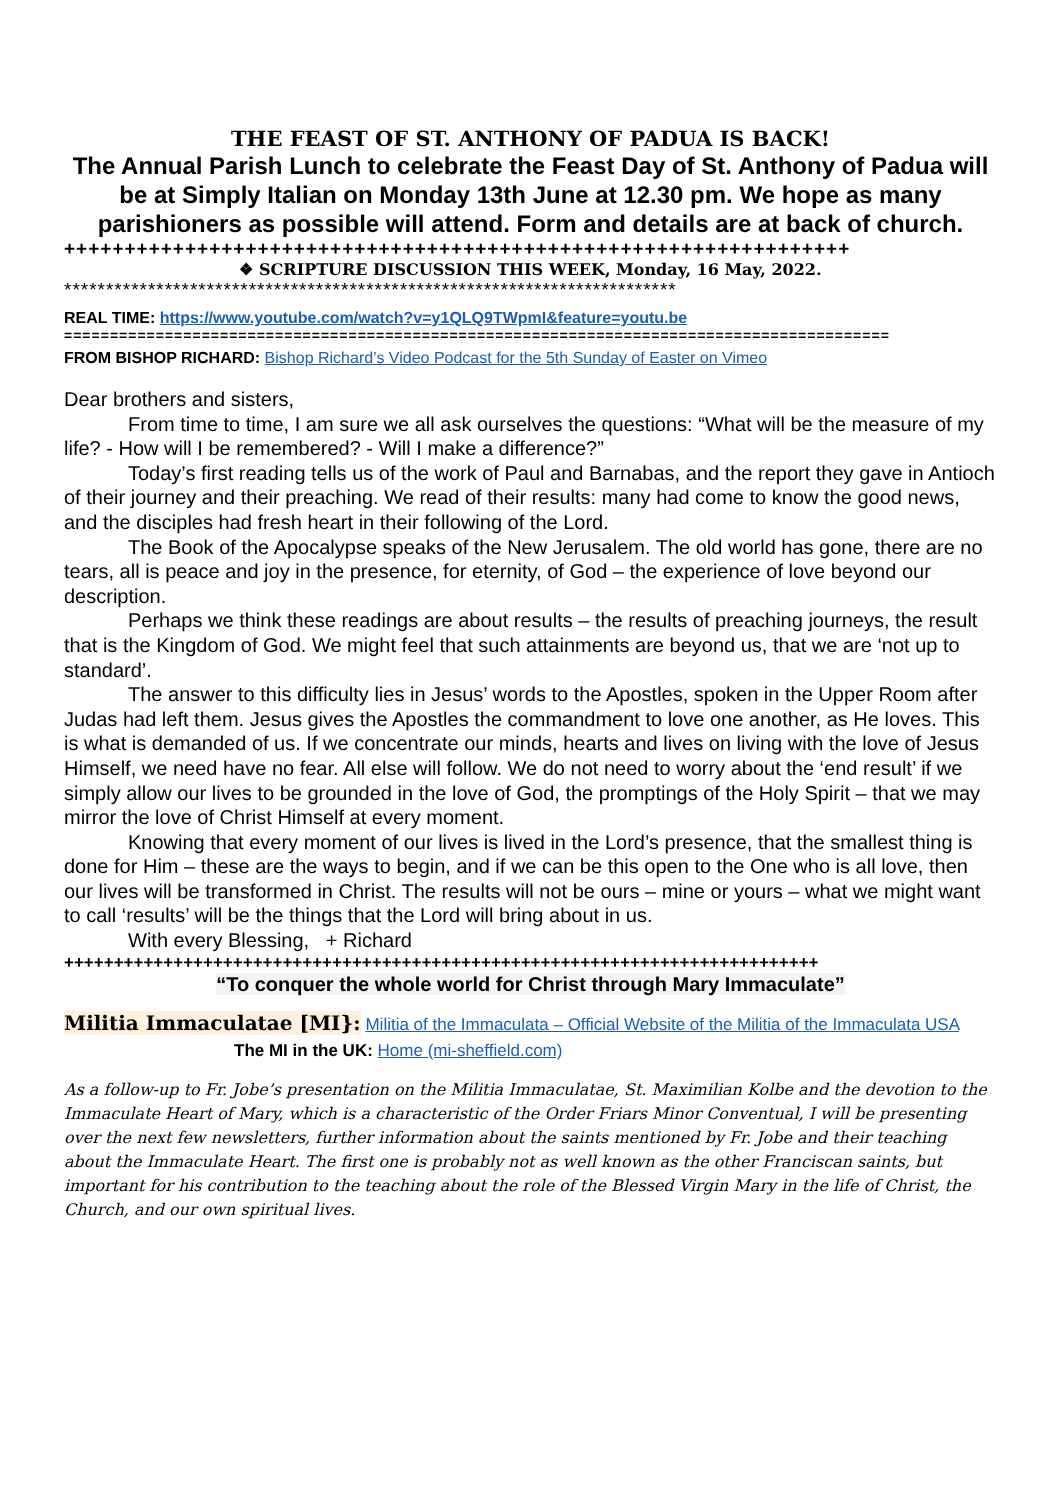THE FEAST OF ST. ANTHONY OF PADUA IS BACK!
The Annual Parish Lunch to celebrate the Feast Day of St. Anthony of Padua will be at Simply Italian on Monday 13th June at 12.30 pm. We hope as many parishioners as possible will attend. Form and details are at back of church.
+++++++++++++++++++++++++++++++++++++++++++++++++++++++++++++++++
❖ SCRIPTURE DISCUSSION THIS WEEK, Monday, 16 May, 2022.
*************************************************************************
REAL TIME: https://www.youtube.com/watch?v=y1QLQ9TWpmI&feature=youtu.be
==========================================================================================
FROM BISHOP RICHARD: Bishop Richard’s Video Podcast for the 5th Sunday of Easter on Vimeo
Dear brothers and sisters,
From time to time, I am sure we all ask ourselves the questions: “What will be the measure of my life? - How will I be remembered? - Will I make a difference?”
Today’s first reading tells us of the work of Paul and Barnabas, and the report they gave in Antioch of their journey and their preaching. We read of their results: many had come to know the good news, and the disciples had fresh heart in their following of the Lord.
The Book of the Apocalypse speaks of the New Jerusalem. The old world has gone, there are no tears, all is peace and joy in the presence, for eternity, of God – the experience of love beyond our description.
Perhaps we think these readings are about results – the results of preaching journeys, the result that is the Kingdom of God. We might feel that such attainments are beyond us, that we are ‘not up to standard’.
The answer to this difficulty lies in Jesus’ words to the Apostles, spoken in the Upper Room after Judas had left them. Jesus gives the Apostles the commandment to love one another, as He loves. This is what is demanded of us. If we concentrate our minds, hearts and lives on living with the love of Jesus Himself, we need have no fear. All else will follow. We do not need to worry about the ‘end result’ if we simply allow our lives to be grounded in the love of God, the promptings of the Holy Spirit – that we may mirror the love of Christ Himself at every moment.
Knowing that every moment of our lives is lived in the Lord’s presence, that the smallest thing is done for Him – these are the ways to begin, and if we can be this open to the One who is all love, then our lives will be transformed in Christ. The results will not be ours – mine or yours – what we might want to call ‘results’ will be the things that the Lord will bring about in us.
With every Blessing, + Richard
++++++++++++++++++++++++++++++++++++++++++++++++++++++++++++++++++++++++++++
“To conquer the whole world for Christ through Mary Immaculate”
Militia Immaculatae [MI}: Militia of the Immaculata – Official Website of the Militia of the Immaculata USA The MI in the UK: Home (mi-sheffield.com)
As a follow-up to Fr. Jobe’s presentation on the Militia Immaculatae, St. Maximilian Kolbe and the devotion to the Immaculate Heart of Mary, which is a characteristic of the Order Friars Minor Conventual, I will be presenting over the next few newsletters, further information about the saints mentioned by Fr. Jobe and their teaching about the Immaculate Heart. The first one is probably not as well known as the other Franciscan saints, but important for his contribution to the teaching about the role of the Blessed Virgin Mary in the life of Christ, the Church, and our own spiritual lives.